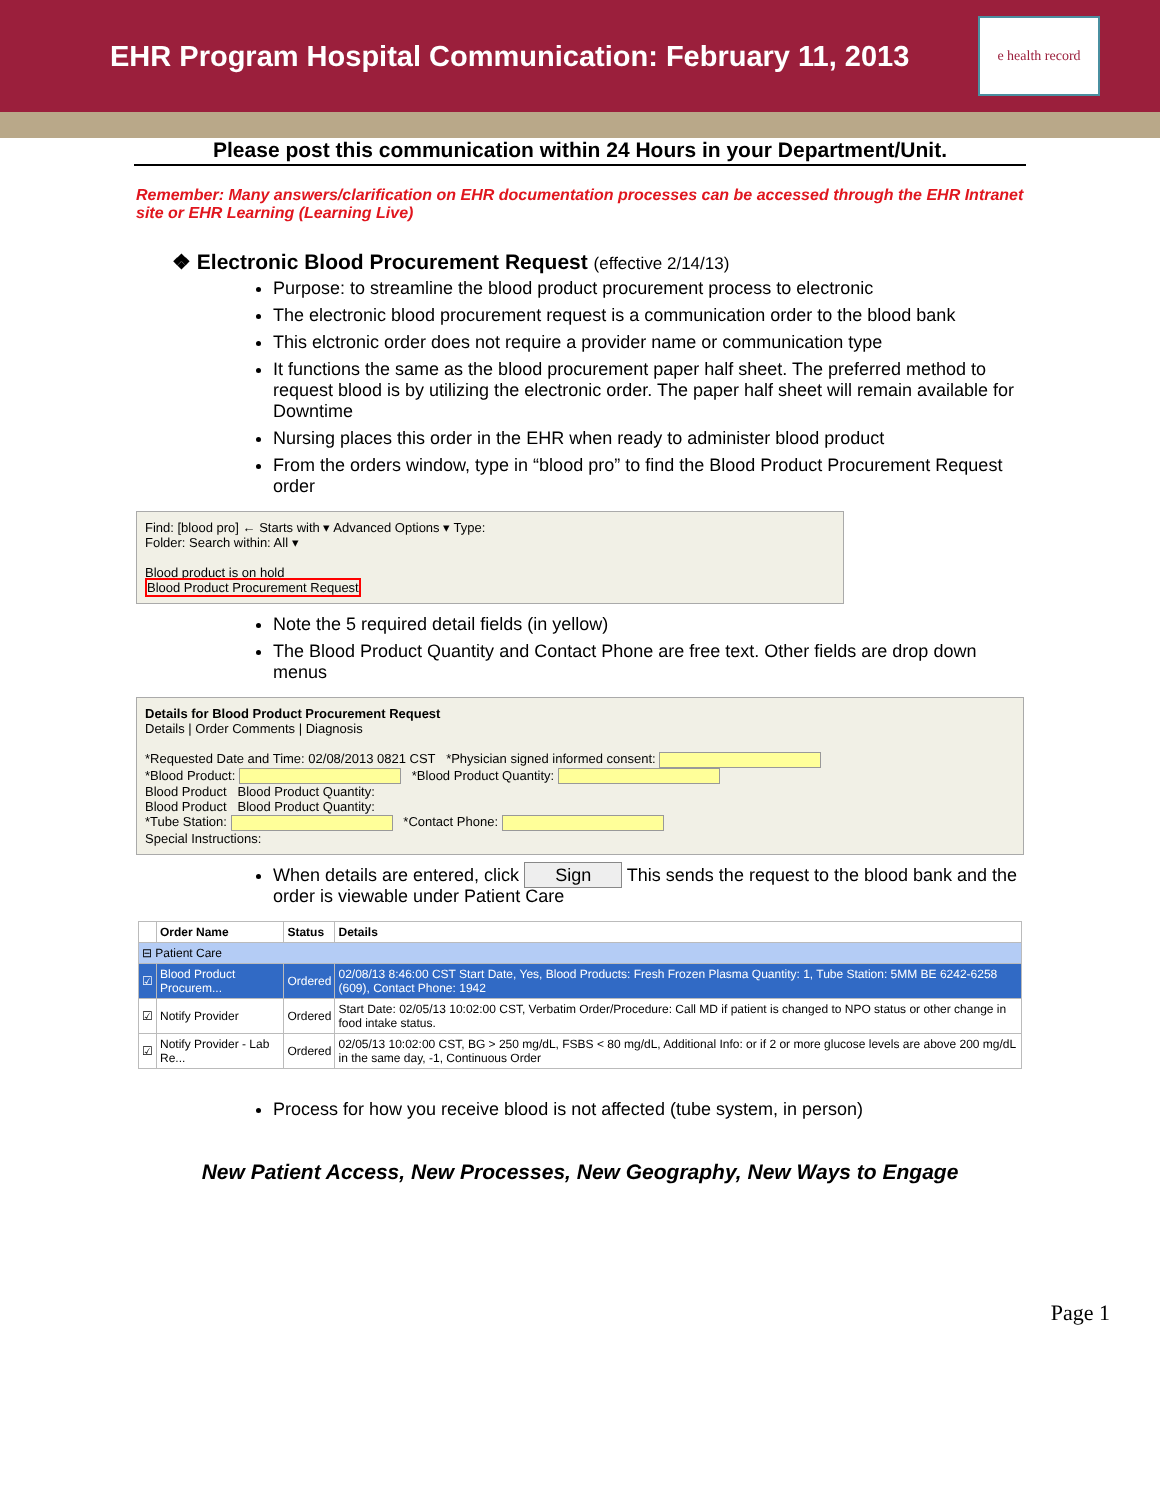EHR Program Hospital Communication: February 11, 2013
e health record
Please post this communication within 24 Hours in your Department/Unit.
Remember: Many answers/clarification on EHR documentation processes can be accessed through the EHR Intranet site or EHR Learning (Learning Live)
❖ Electronic Blood Procurement Request (effective 2/14/13)
Purpose: to streamline the blood product procurement process to electronic
The electronic blood procurement request is a communication order to the blood bank
This elctronic order does not require a provider name or communication type
It functions the same as the blood procurement paper half sheet. The preferred method to request blood is by utilizing the electronic order. The paper half sheet will remain available for Downtime
Nursing places this order in the EHR when ready to administer blood product
From the orders window, type in “blood pro” to find the Blood Product Procurement Request order
Find: [blood pro] ← Starts with ▾ Advanced Options ▾ Type:
Folder: Search within: All ▾
Blood product is on hold
Blood Product Procurement Request
Note the 5 required detail fields (in yellow)
The Blood Product Quantity and Contact Phone are free text. Other fields are drop down menus
Details for Blood Product Procurement Request
Details | Order Comments | Diagnosis
*Requested Date and Time: 02/08/2013 0821 CST *Physician signed informed consent:
*Blood Product: *Blood Product Quantity:
Blood Product Blood Product Quantity:
Blood Product Blood Product Quantity:
*Tube Station: *Contact Phone:
Special Instructions:
When details are entered, click Sign This sends the request to the blood bank and the order is viewable under Patient Care
| | Order Name | Status | Details |
| --- | --- | --- | --- |
| ⊟ Patient Care | | | |
| ☑ | Blood Product Procurem... | Ordered | 02/08/13 8:46:00 CST Start Date, Yes, Blood Products: Fresh Frozen Plasma Quantity: 1, Tube Station: 5MM BE 6242-6258 (609), Contact Phone: 1942 |
| ☑ | Notify Provider | Ordered | Start Date: 02/05/13 10:02:00 CST, Verbatim Order/Procedure: Call MD if patient is changed to NPO status or other change in food intake status. |
| ☑ | Notify Provider - Lab Re... | Ordered | 02/05/13 10:02:00 CST, BG > 250 mg/dL, FSBS < 80 mg/dL, Additional Info: or if 2 or more glucose levels are above 200 mg/dL in the same day, -1, Continuous Order |
Process for how you receive blood is not affected (tube system, in person)
New Patient Access, New Processes, New Geography, New Ways to Engage
Page 1